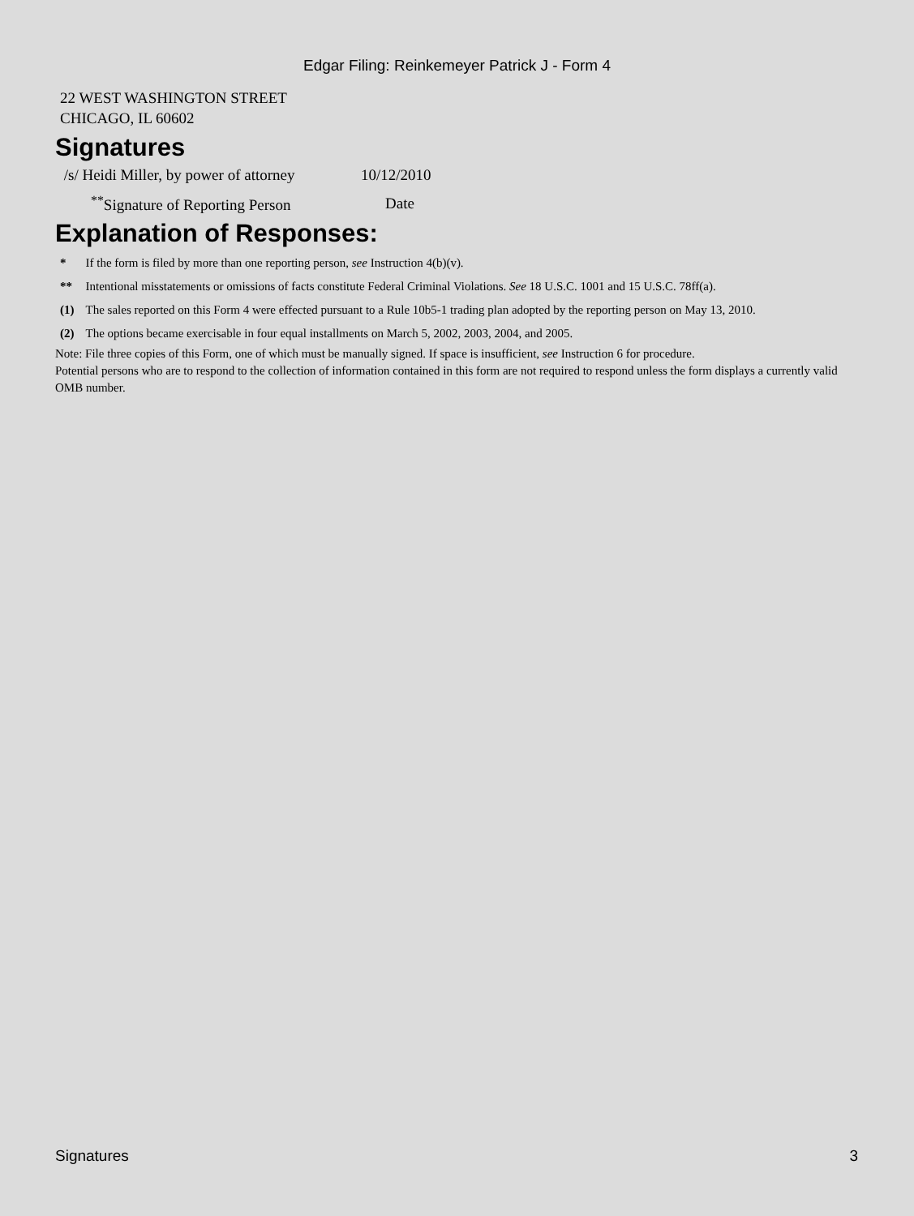Edgar Filing: Reinkemeyer Patrick J - Form 4
22 WEST WASHINGTON STREET
CHICAGO, IL 60602
Signatures
| /s/ Heidi Miller, by power of attorney | 10/12/2010 |
| <sup>**</sup> Signature of Reporting Person | Date |
Explanation of Responses:
| * | If the form is filed by more than one reporting person, see Instruction 4(b)(v). |
| ** | Intentional misstatements or omissions of facts constitute Federal Criminal Violations. See 18 U.S.C. 1001 and 15 U.S.C. 78ff(a). |
| (1) | The sales reported on this Form 4 were effected pursuant to a Rule 10b5-1 trading plan adopted by the reporting person on May 13, 2010. |
| (2) | The options became exercisable in four equal installments on March 5, 2002, 2003, 2004, and 2005. |
Note: File three copies of this Form, one of which must be manually signed. If space is insufficient, see Instruction 6 for procedure.
Potential persons who are to respond to the collection of information contained in this form are not required to respond unless the form displays a currently valid OMB number.
Signatures 3